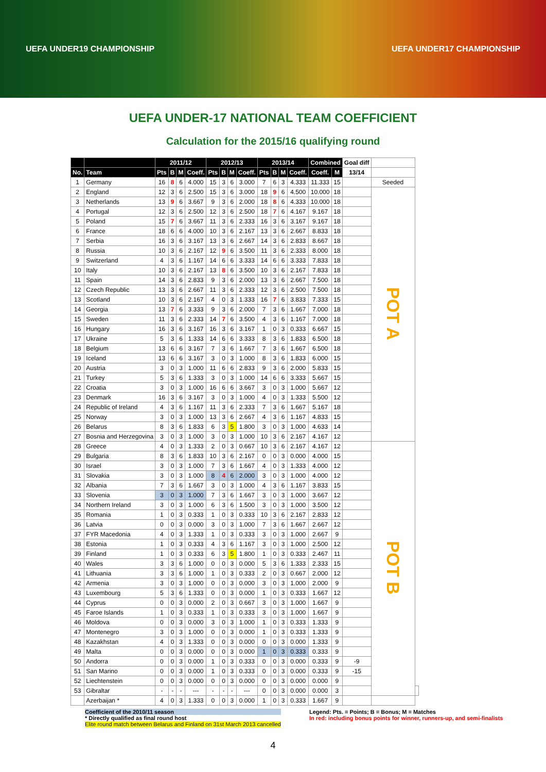UEFA UNDER19 CHAMPIONSHIP UEFA UNDER17 CHAMPIONSHIP
UEFA UNDER-17 NATIONAL TEAM COEFFICIENT
Calculation for the 2015/16 qualifying round
| | | 2011/12 | | | | 2012/13 | | | | 2013/14 | | | | Combined | | Goal diff | | |
| --- | --- | --- | --- | --- | --- | --- | --- | --- | --- | --- | --- | --- | --- | --- | --- | --- | --- | --- |
| No. | Team | Pts | B | M | Coeff. | Pts | B | M | Coeff. | Pts | B | M | Coeff. | Coeff. | M | 13/14 | | |
| 1 | Germany | 16 | 8 | 6 | 4.000 | 15 | 3 | 6 | 3.000 | 7 | 6 | 3 | 4.333 | 11.333 | 15 | | Seeded | |
| 2 | England | 12 | 3 | 6 | 2.500 | 15 | 3 | 6 | 3.000 | 18 | 9 | 6 | 4.500 | 10.000 | 18 | | POT A | |
| 3 | Netherlands | 13 | 9 | 6 | 3.667 | 9 | 3 | 6 | 2.000 | 18 | 8 | 6 | 4.333 | 10.000 | 18 | | | |
| 4 | Portugal | 12 | 3 | 6 | 2.500 | 12 | 3 | 6 | 2.500 | 18 | 7 | 6 | 4.167 | 9.167 | 18 | | | |
| 5 | Poland | 15 | 7 | 6 | 3.667 | 11 | 3 | 6 | 2.333 | 16 | 3 | 6 | 3.167 | 9.167 | 18 | | | |
| 6 | France | 18 | 6 | 6 | 4.000 | 10 | 3 | 6 | 2.167 | 13 | 3 | 6 | 2.667 | 8.833 | 18 | | | |
| 7 | Serbia | 16 | 3 | 6 | 3.167 | 13 | 3 | 6 | 2.667 | 14 | 3 | 6 | 2.833 | 8.667 | 18 | | | |
| 8 | Russia | 10 | 3 | 6 | 2.167 | 12 | 9 | 6 | 3.500 | 11 | 3 | 6 | 2.333 | 8.000 | 18 | | | |
| 9 | Switzerland | 4 | 3 | 6 | 1.167 | 14 | 6 | 6 | 3.333 | 14 | 6 | 6 | 3.333 | 7.833 | 18 | | | |
| 10 | Italy | 10 | 3 | 6 | 2.167 | 13 | 8 | 6 | 3.500 | 10 | 3 | 6 | 2.167 | 7.833 | 18 | | | |
| 11 | Spain | 14 | 3 | 6 | 2.833 | 9 | 3 | 6 | 2.000 | 13 | 3 | 6 | 2.667 | 7.500 | 18 | | | |
| 12 | Czech Republic | 13 | 3 | 6 | 2.667 | 11 | 3 | 6 | 2.333 | 12 | 3 | 6 | 2.500 | 7.500 | 18 | | | |
| 13 | Scotland | 10 | 3 | 6 | 2.167 | 4 | 0 | 3 | 1.333 | 16 | 7 | 6 | 3.833 | 7.333 | 15 | | | |
| 14 | Georgia | 13 | 7 | 6 | 3.333 | 9 | 3 | 6 | 2.000 | 7 | 3 | 6 | 1.667 | 7.000 | 18 | | | |
| 15 | Sweden | 11 | 3 | 6 | 2.333 | 14 | 7 | 6 | 3.500 | 4 | 3 | 6 | 1.167 | 7.000 | 18 | | | |
| 16 | Hungary | 16 | 3 | 6 | 3.167 | 16 | 3 | 6 | 3.167 | 1 | 0 | 3 | 0.333 | 6.667 | 15 | | | |
| 17 | Ukraine | 5 | 3 | 6 | 1.333 | 14 | 6 | 6 | 3.333 | 8 | 3 | 6 | 1.833 | 6.500 | 18 | | | |
| 18 | Belgium | 13 | 6 | 6 | 3.167 | 7 | 3 | 6 | 1.667 | 7 | 3 | 6 | 1.667 | 6.500 | 18 | | | |
| 19 | Iceland | 13 | 6 | 6 | 3.167 | 3 | 0 | 3 | 1.000 | 8 | 3 | 6 | 1.833 | 6.000 | 15 | | | |
| 20 | Austria | 3 | 0 | 3 | 1.000 | 11 | 6 | 6 | 2.833 | 9 | 3 | 6 | 2.000 | 5.833 | 15 | | | |
| 21 | Turkey | 5 | 3 | 6 | 1.333 | 3 | 0 | 3 | 1.000 | 14 | 6 | 6 | 3.333 | 5.667 | 15 | | | |
| 22 | Croatia | 3 | 0 | 3 | 1.000 | 16 | 6 | 6 | 3.667 | 3 | 0 | 3 | 1.000 | 5.667 | 12 | | | |
| 23 | Denmark | 16 | 3 | 6 | 3.167 | 3 | 0 | 3 | 1.000 | 4 | 0 | 3 | 1.333 | 5.500 | 12 | | | |
| 24 | Republic of Ireland | 4 | 3 | 6 | 1.167 | 11 | 3 | 6 | 2.333 | 7 | 3 | 6 | 1.667 | 5.167 | 18 | | | |
| 25 | Norway | 3 | 0 | 3 | 1.000 | 13 | 3 | 6 | 2.667 | 4 | 3 | 6 | 1.167 | 4.833 | 15 | | | |
| 26 | Belarus | 8 | 3 | 6 | 1.833 | 6 | 3 | 5 | 1.800 | 3 | 0 | 3 | 1.000 | 4.633 | 14 | | | |
| 27 | Bosnia and Herzegovina | 3 | 0 | 3 | 1.000 | 3 | 0 | 3 | 1.000 | 10 | 3 | 6 | 2.167 | 4.167 | 12 | | | |
| 28 | Greece | 4 | 0 | 3 | 1.333 | 2 | 0 | 3 | 0.667 | 10 | 3 | 6 | 2.167 | 4.167 | 12 | | POT B | |
| 29 | Bulgaria | 8 | 3 | 6 | 1.833 | 10 | 3 | 6 | 2.167 | 0 | 0 | 3 | 0.000 | 4.000 | 15 | | | |
| 30 | Israel | 3 | 0 | 3 | 1.000 | 7 | 3 | 6 | 1.667 | 4 | 0 | 3 | 1.333 | 4.000 | 12 | | | |
| 31 | Slovakia | 3 | 0 | 3 | 1.000 | 8 | 4 | 6 | 2.000 | 3 | 0 | 3 | 1.000 | 4.000 | 12 | | | |
| 32 | Albania | 7 | 3 | 6 | 1.667 | 3 | 0 | 3 | 1.000 | 4 | 3 | 6 | 1.167 | 3.833 | 15 | | | |
| 33 | Slovenia | 3 | 0 | 3 | 1.000 | 7 | 3 | 6 | 1.667 | 3 | 0 | 3 | 1.000 | 3.667 | 12 | | | |
| 34 | Northern Ireland | 3 | 0 | 3 | 1.000 | 6 | 3 | 6 | 1.500 | 3 | 0 | 3 | 1.000 | 3.500 | 12 | | | |
| 35 | Romania | 1 | 0 | 3 | 0.333 | 1 | 0 | 3 | 0.333 | 10 | 3 | 6 | 2.167 | 2.833 | 12 | | | |
| 36 | Latvia | 0 | 0 | 3 | 0.000 | 3 | 0 | 3 | 1.000 | 7 | 3 | 6 | 1.667 | 2.667 | 12 | | | |
| 37 | FYR Macedonia | 4 | 0 | 3 | 1.333 | 1 | 0 | 3 | 0.333 | 3 | 0 | 3 | 1.000 | 2.667 | 9 | | | |
| 38 | Estonia | 1 | 0 | 3 | 0.333 | 4 | 3 | 6 | 1.167 | 3 | 0 | 3 | 1.000 | 2.500 | 12 | | | |
| 39 | Finland | 1 | 0 | 3 | 0.333 | 6 | 3 | 5 | 1.800 | 1 | 0 | 3 | 0.333 | 2.467 | 11 | | | |
| 40 | Wales | 3 | 3 | 6 | 1.000 | 0 | 0 | 3 | 0.000 | 5 | 3 | 6 | 1.333 | 2.333 | 15 | | | |
| 41 | Lithuania | 3 | 3 | 6 | 1.000 | 1 | 0 | 3 | 0.333 | 2 | 0 | 3 | 0.667 | 2.000 | 12 | | | |
| 42 | Armenia | 3 | 0 | 3 | 1.000 | 0 | 0 | 3 | 0.000 | 3 | 0 | 3 | 1.000 | 2.000 | 9 | | | |
| 43 | Luxembourg | 5 | 3 | 6 | 1.333 | 0 | 0 | 3 | 0.000 | 1 | 0 | 3 | 0.333 | 1.667 | 12 | | | |
| 44 | Cyprus | 0 | 0 | 3 | 0.000 | 2 | 0 | 3 | 0.667 | 3 | 0 | 3 | 1.000 | 1.667 | 9 | | | |
| 45 | Faroe Islands | 1 | 0 | 3 | 0.333 | 1 | 0 | 3 | 0.333 | 3 | 0 | 3 | 1.000 | 1.667 | 9 | | | |
| 46 | Moldova | 0 | 0 | 3 | 0.000 | 3 | 0 | 3 | 1.000 | 1 | 0 | 3 | 0.333 | 1.333 | 9 | | | |
| 47 | Montenegro | 3 | 0 | 3 | 1.000 | 0 | 0 | 3 | 0.000 | 1 | 0 | 3 | 0.333 | 1.333 | 9 | | | |
| 48 | Kazakhstan | 4 | 0 | 3 | 1.333 | 0 | 0 | 3 | 0.000 | 0 | 0 | 3 | 0.000 | 1.333 | 9 | | | |
| 49 | Malta | 0 | 0 | 3 | 0.000 | 0 | 0 | 3 | 0.000 | 1 | 0 | 3 | 0.333 | 0.333 | 9 | | | |
| 50 | Andorra | 0 | 0 | 3 | 0.000 | 1 | 0 | 3 | 0.333 | 0 | 0 | 3 | 0.000 | 0.333 | 9 | -9 | | |
| 51 | San Marino | 0 | 0 | 3 | 0.000 | 1 | 0 | 3 | 0.333 | 0 | 0 | 3 | 0.000 | 0.333 | 9 | -15 | | |
| 52 | Liechtenstein | 0 | 0 | 3 | 0.000 | 0 | 0 | 3 | 0.000 | 0 | 0 | 3 | 0.000 | 0.000 | 9 | | | |
| 53 | Gibraltar | - | - | - | --- | - | - | - | --- | 0 | 0 | 3 | 0.000 | 0.000 | 3 | | | |
| | Azerbaijan * | 4 | 0 | 3 | 1.333 | 0 | 0 | 3 | 0.000 | 1 | 0 | 3 | 0.333 | 1.667 | 9 | | | |
Coefficient of the 2010/11 season
* Directly qualified as final round host
Elite round match between Belarus and Finland on 31st March 2013 cancelled
Legend: Pts. = Points; B = Bonus; M = Matches
In red: including bonus points for winner, runners-up, and semi-finalists
4